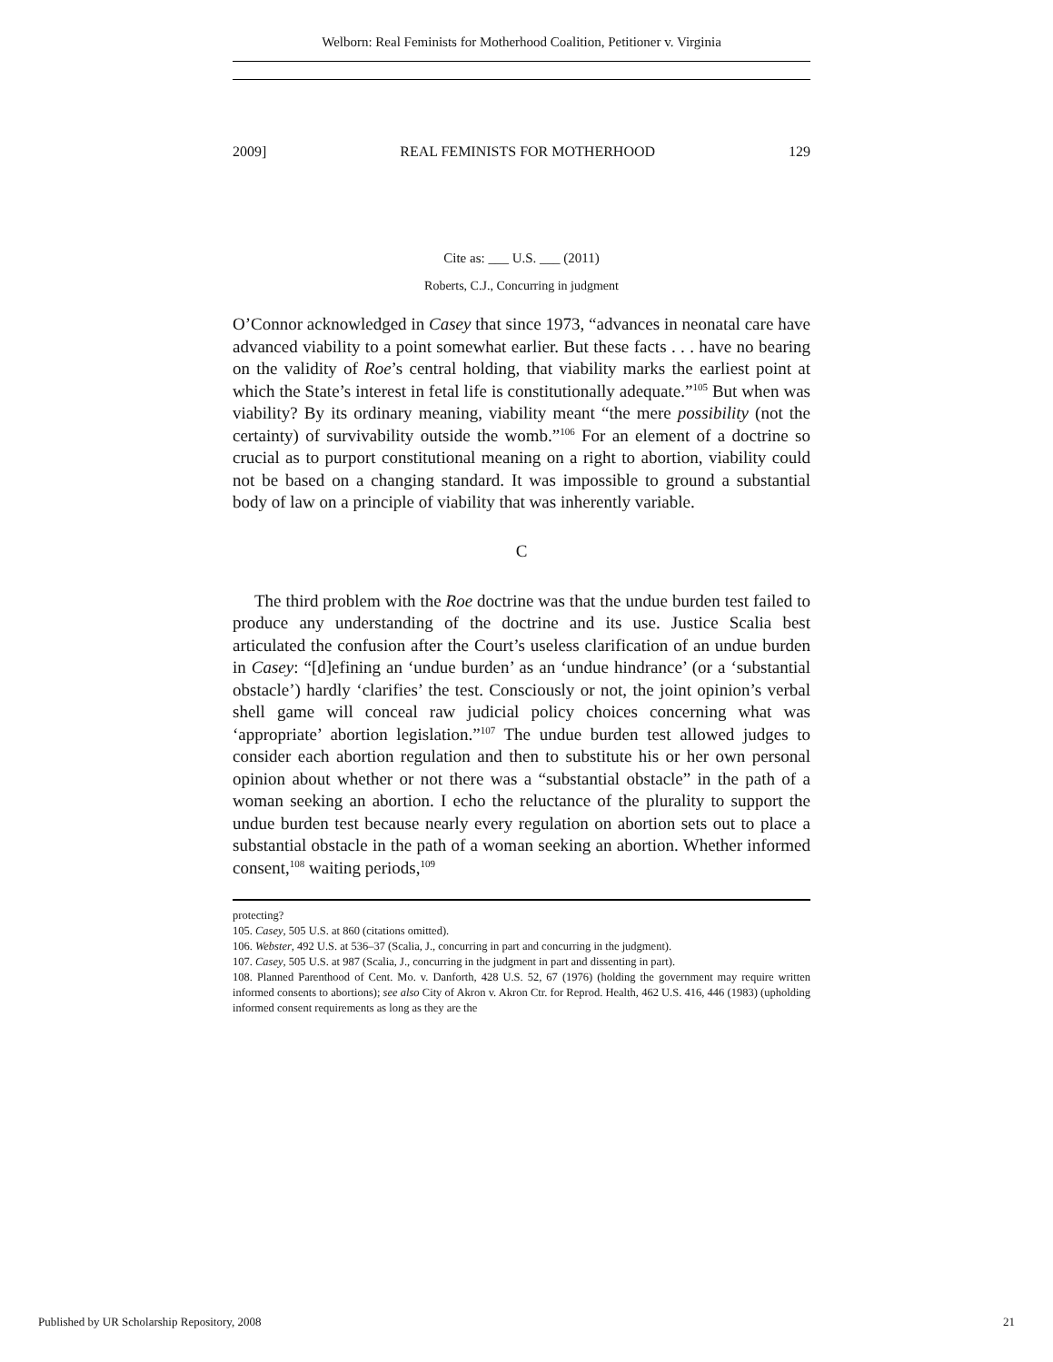Welborn: Real Feminists for Motherhood Coalition, Petitioner v. Virginia
2009] REAL FEMINISTS FOR MOTHERHOOD 129
Cite as: ___ U.S. ___ (2011)
Roberts, C.J., Concurring in judgment
O’Connor acknowledged in Casey that since 1973, “advances in neonatal care have advanced viability to a point somewhat earlier. But these facts . . . have no bearing on the validity of Roe’s central holding, that viability marks the earliest point at which the State’s interest in fetal life is constitutionally adequate.”<sup>105</sup> But when was viability? By its ordinary meaning, viability meant “the mere possibility (not the certainty) of survivability outside the womb.”<sup>106</sup> For an element of a doctrine so crucial as to purport constitutional meaning on a right to abortion, viability could not be based on a changing standard. It was impossible to ground a substantial body of law on a principle of viability that was inherently variable.
C
The third problem with the Roe doctrine was that the undue burden test failed to produce any understanding of the doctrine and its use. Justice Scalia best articulated the confusion after the Court’s useless clarification of an undue burden in Casey: “[d]efining an ‘undue burden’ as an ‘undue hindrance’ (or a ‘substantial obstacle’) hardly ‘clarifies’ the test. Consciously or not, the joint opinion’s verbal shell game will conceal raw judicial policy choices concerning what was ‘appropriate’ abortion legislation.”<sup>107</sup> The undue burden test allowed judges to consider each abortion regulation and then to substitute his or her own personal opinion about whether or not there was a “substantial obstacle” in the path of a woman seeking an abortion. I echo the reluctance of the plurality to support the undue burden test because nearly every regulation on abortion sets out to place a substantial obstacle in the path of a woman seeking an abortion. Whether informed consent,<sup>108</sup> waiting periods,<sup>109</sup>
protecting?
105. Casey, 505 U.S. at 860 (citations omitted).
106. Webster, 492 U.S. at 536–37 (Scalia, J., concurring in part and concurring in the judgment).
107. Casey, 505 U.S. at 987 (Scalia, J., concurring in the judgment in part and dissenting in part).
108. Planned Parenthood of Cent. Mo. v. Danforth, 428 U.S. 52, 67 (1976) (holding the government may require written informed consents to abortions); see also City of Akron v. Akron Ctr. for Reprod. Health, 462 U.S. 416, 446 (1983) (upholding informed consent requirements as long as they are the
Published by UR Scholarship Repository, 2008 21